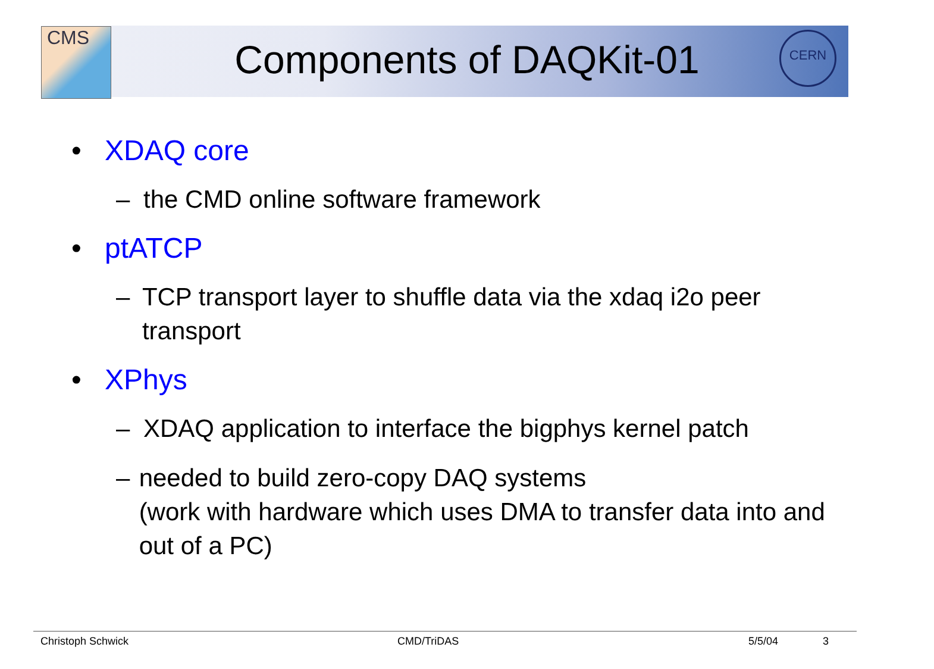CMS CERN
Components of DAQKit-01
• XDAQ core
– the CMD online software framework
• ptATCP
– TCP transport layer to shuffle data via the xdaq i2o peer transport
• XPhys
– XDAQ application to interface the bigphys kernel patch
– needed to build zero-copy DAQ systems
(work with hardware which uses DMA to transfer data into and out of a PC)
Christoph Schwick CMD/TriDAS 5/5/04 3